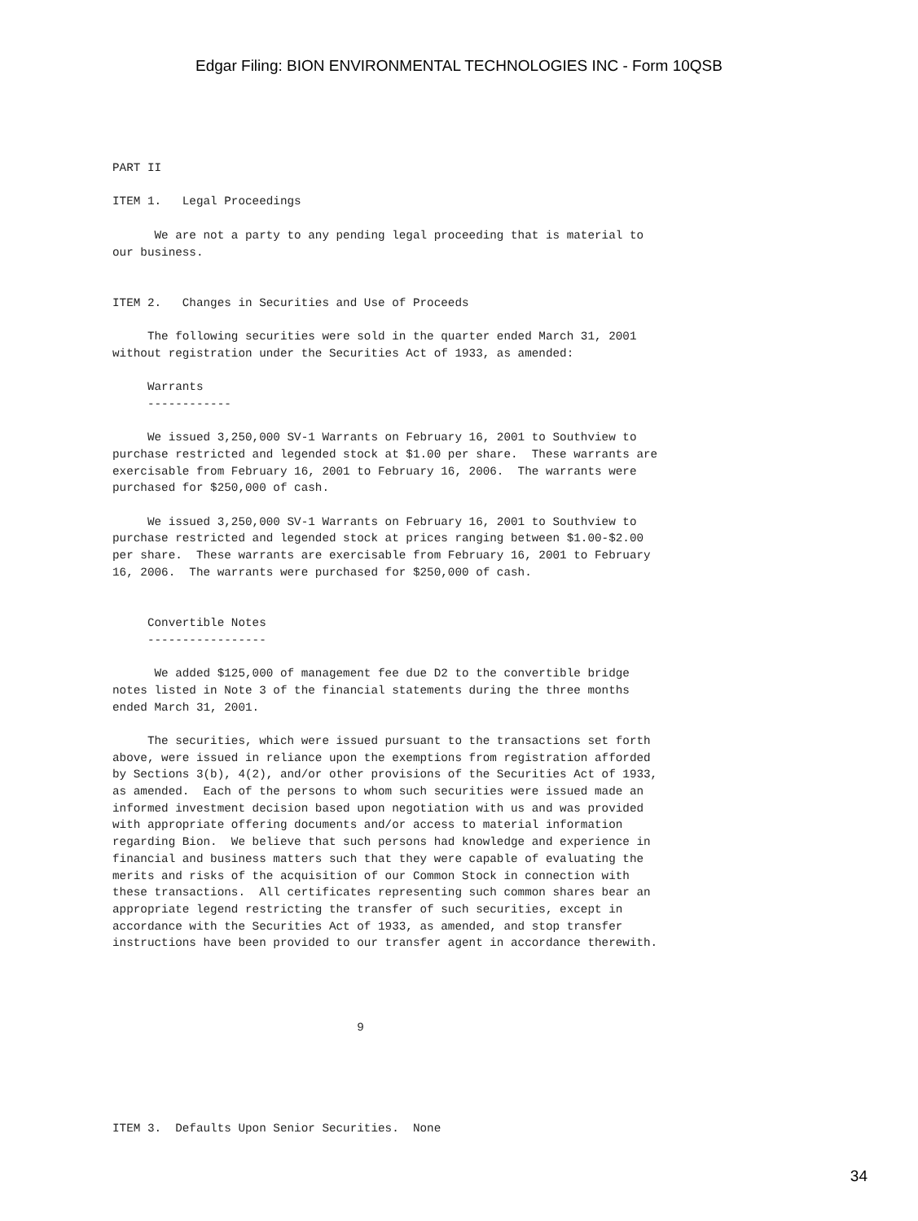Edgar Filing: BION ENVIRONMENTAL TECHNOLOGIES INC - Form 10QSB
PART II

ITEM 1.   Legal Proceedings

      We are not a party to any pending legal proceeding that is material to
our business.


ITEM 2.   Changes in Securities and Use of Proceeds

     The following securities were sold in the quarter ended March 31, 2001
without registration under the Securities Act of 1933, as amended:

     Warrants
     ------------

     We issued 3,250,000 SV-1 Warrants on February 16, 2001 to Southview to
purchase restricted and legended stock at $1.00 per share.  These warrants are
exercisable from February 16, 2001 to February 16, 2006.  The warrants were
purchased for $250,000 of cash.

     We issued 3,250,000 SV-1 Warrants on February 16, 2001 to Southview to
purchase restricted and legended stock at prices ranging between $1.00-$2.00
per share.  These warrants are exercisable from February 16, 2001 to February
16, 2006.  The warrants were purchased for $250,000 of cash.


     Convertible Notes
     -----------------

      We added $125,000 of management fee due D2 to the convertible bridge
notes listed in Note 3 of the financial statements during the three months
ended March 31, 2001.

     The securities, which were issued pursuant to the transactions set forth
above, were issued in reliance upon the exemptions from registration afforded
by Sections 3(b), 4(2), and/or other provisions of the Securities Act of 1933,
as amended.  Each of the persons to whom such securities were issued made an
informed investment decision based upon negotiation with us and was provided
with appropriate offering documents and/or access to material information
regarding Bion.  We believe that such persons had knowledge and experience in
financial and business matters such that they were capable of evaluating the
merits and risks of the acquisition of our Common Stock in connection with
these transactions.  All certificates representing such common shares bear an
appropriate legend restricting the transfer of such securities, except in
accordance with the Securities Act of 1933, as amended, and stop transfer
instructions have been provided to our transfer agent in accordance therewith.




                                   9





ITEM 3.  Defaults Upon Senior Securities.  None
34